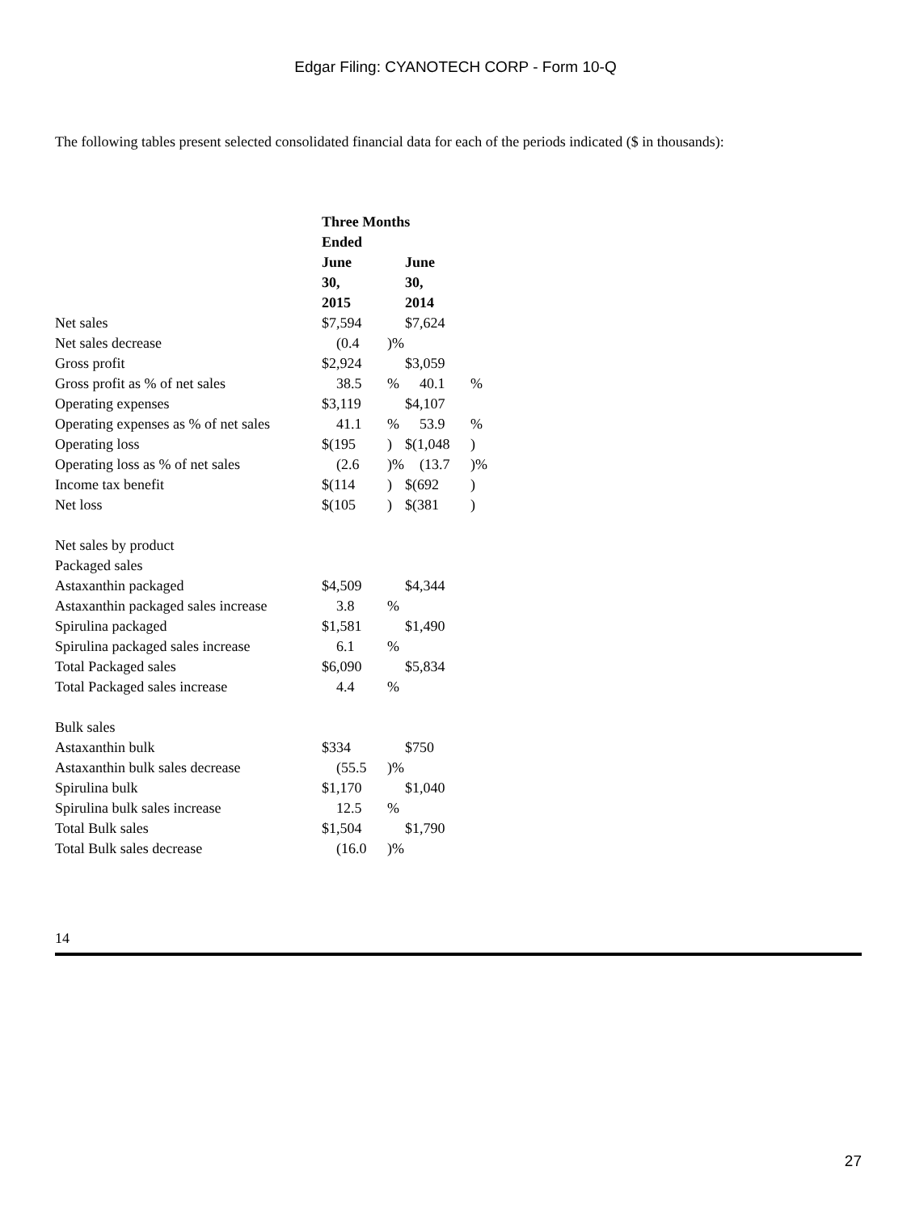Edgar Filing: CYANOTECH CORP - Form 10-Q
The following tables present selected consolidated financial data for each of the periods indicated ($ in thousands):
| | Three Months Ended | | | | | |
| | June 30, 2015 | | | June 30, 2014 | | |
| Net sales | $ | 7,594 | | $ | 7,624 | |
| Net sales decrease | | (0.4 | )% | | | |
| Gross profit | $ | 2,924 | | $ | 3,059 | |
| Gross profit as % of net sales | | 38.5 | % | | 40.1 | % |
| Operating expenses | $ | 3,119 | | $ | 4,107 | |
| Operating expenses as % of net sales | | 41.1 | % | | 53.9 | % |
| Operating loss | $ | (195 | ) | $ | (1,048 | ) |
| Operating loss as % of net sales | | (2.6 | )% | | (13.7 | )% |
| Income tax benefit | $ | (114 | ) | $ | (692 | ) |
| Net loss | $ | (105 | ) | $ | (381 | ) |
| Net sales by product | | | | | | |
| Packaged sales | | | | | | |
| Astaxanthin packaged | $ | 4,509 | | $ | 4,344 | |
| Astaxanthin packaged sales increase | | 3.8 | % | | | |
| Spirulina packaged | $ | 1,581 | | $ | 1,490 | |
| Spirulina packaged sales increase | | 6.1 | % | | | |
| Total Packaged sales | $ | 6,090 | | $ | 5,834 | |
| Total Packaged sales increase | | 4.4 | % | | | |
| Bulk sales | | | | | | |
| Astaxanthin bulk | $ | 334 | | $ | 750 | |
| Astaxanthin bulk sales decrease | | (55.5 | )% | | | |
| Spirulina bulk | $ | 1,170 | | $ | 1,040 | |
| Spirulina bulk sales increase | | 12.5 | % | | | |
| Total Bulk sales | $ | 1,504 | | $ | 1,790 | |
| Total Bulk sales decrease | | (16.0 | )% | | | |
14
27